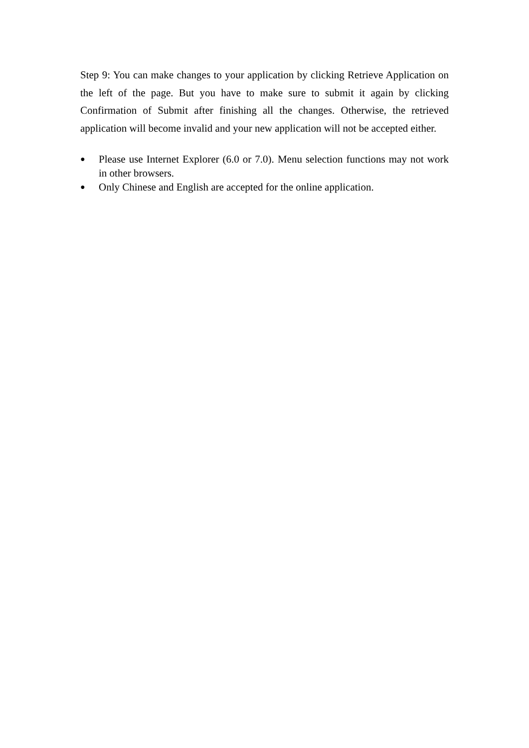Step 9: You can make changes to your application by clicking Retrieve Application on the left of the page. But you have to make sure to submit it again by clicking Confirmation of Submit after finishing all the changes. Otherwise, the retrieved application will become invalid and your new application will not be accepted either.
● Please use Internet Explorer (6.0 or 7.0). Menu selection functions may not work in other browsers.
● Only Chinese and English are accepted for the online application.